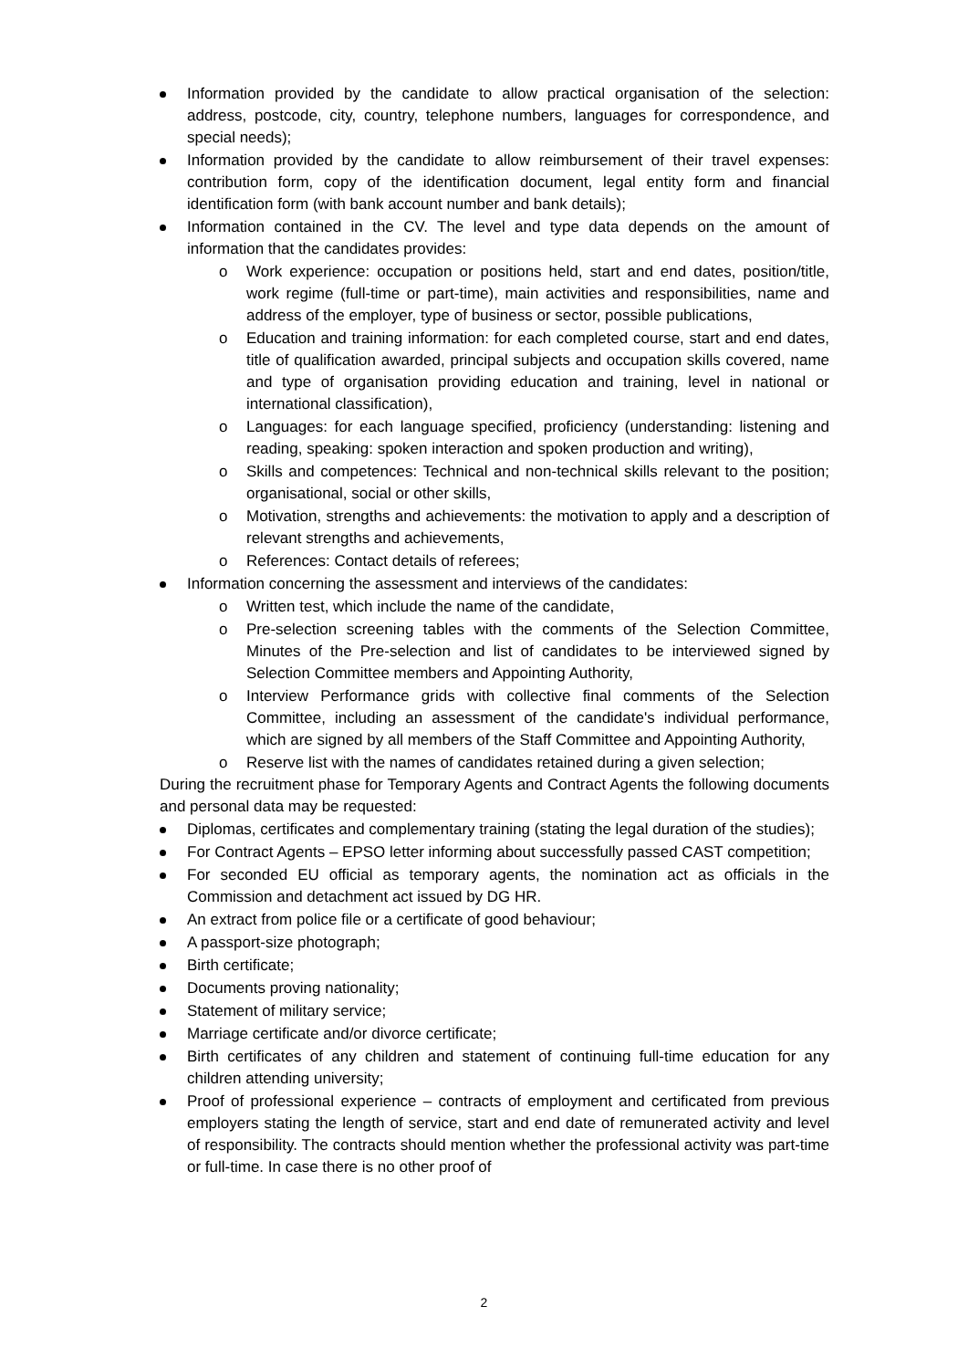Information provided by the candidate to allow practical organisation of the selection: address, postcode, city, country, telephone numbers, languages for correspondence, and special needs);
Information provided by the candidate to allow reimbursement of their travel expenses: contribution form, copy of the identification document, legal entity form and financial identification form (with bank account number and bank details);
Information contained in the CV. The level and type data depends on the amount of information that the candidates provides:
o Work experience: occupation or positions held, start and end dates, position/title, work regime (full-time or part-time), main activities and responsibilities, name and address of the employer, type of business or sector, possible publications,
o Education and training information: for each completed course, start and end dates, title of qualification awarded, principal subjects and occupation skills covered, name and type of organisation providing education and training, level in national or international classification),
o Languages: for each language specified, proficiency (understanding: listening and reading, speaking: spoken interaction and spoken production and writing),
o Skills and competences: Technical and non-technical skills relevant to the position; organisational, social or other skills,
o Motivation, strengths and achievements: the motivation to apply and a description of relevant strengths and achievements,
o References: Contact details of referees;
Information concerning the assessment and interviews of the candidates:
o Written test, which include the name of the candidate,
o Pre-selection screening tables with the comments of the Selection Committee, Minutes of the Pre-selection and list of candidates to be interviewed signed by Selection Committee members and Appointing Authority,
o Interview Performance grids with collective final comments of the Selection Committee, including an assessment of the candidate's individual performance, which are signed by all members of the Staff Committee and Appointing Authority,
o Reserve list with the names of candidates retained during a given selection;
During the recruitment phase for Temporary Agents and Contract Agents the following documents and personal data may be requested:
Diplomas, certificates and complementary training (stating the legal duration of the studies);
For Contract Agents – EPSO letter informing about successfully passed CAST competition;
For seconded EU official as temporary agents, the nomination act as officials in the Commission and detachment act issued by DG HR.
An extract from police file or a certificate of good behaviour;
A passport-size photograph;
Birth certificate;
Documents proving nationality;
Statement of military service;
Marriage certificate and/or divorce certificate;
Birth certificates of any children and statement of continuing full-time education for any children attending university;
Proof of professional experience – contracts of employment and certificated from previous employers stating the length of service, start and end date of remunerated activity and level of responsibility. The contracts should mention whether the professional activity was part-time or full-time. In case there is no other proof of
2